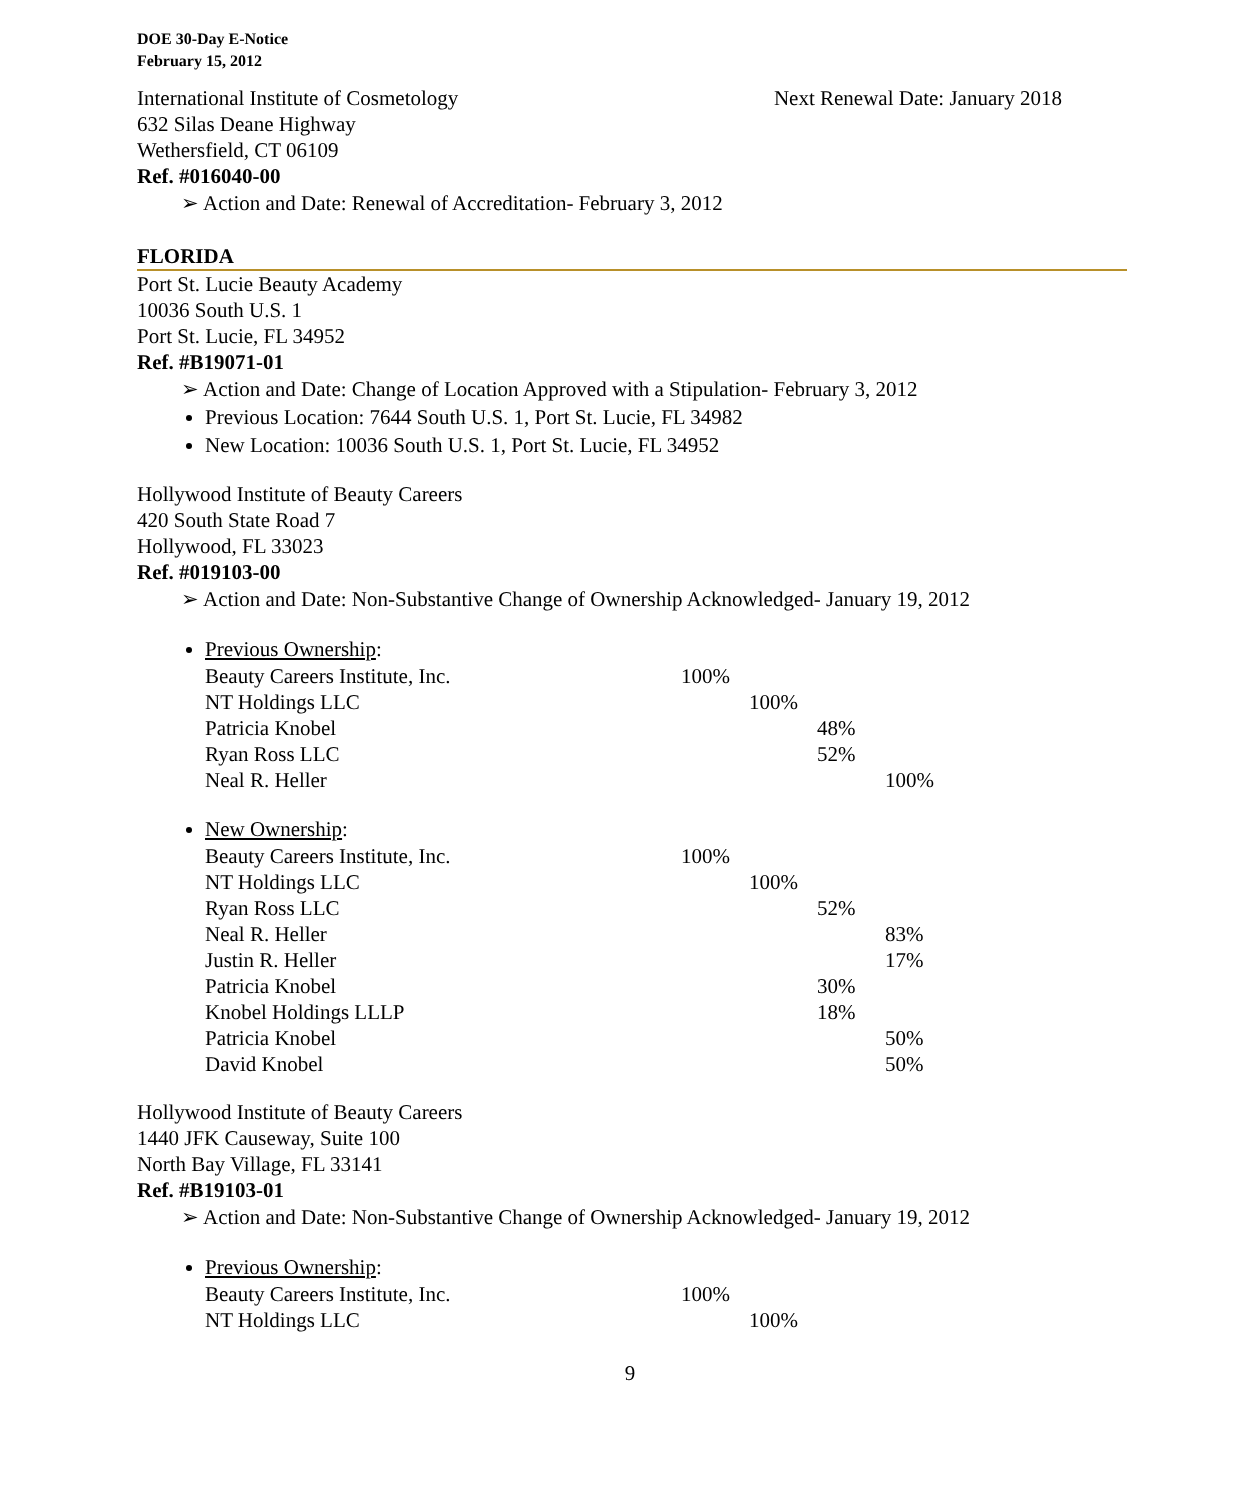DOE 30-Day E-Notice
February 15, 2012
International Institute of Cosmetology Next Renewal Date: January 2018
632 Silas Deane Highway
Wethersfield, CT 06109
Ref. #016040-00
➢ Action and Date: Renewal of Accreditation- February 3, 2012
FLORIDA
Port St. Lucie Beauty Academy
10036 South U.S. 1
Port St. Lucie, FL 34952
Ref. #B19071-01
➢ Action and Date: Change of Location Approved with a Stipulation- February 3, 2012
Previous Location: 7644 South U.S. 1, Port St. Lucie, FL 34982
New Location: 10036 South U.S. 1, Port St. Lucie, FL 34952
Hollywood Institute of Beauty Careers
420 South State Road 7
Hollywood, FL 33023
Ref. #019103-00
➢ Action and Date: Non-Substantive Change of Ownership Acknowledged- January 19, 2012
Previous Ownership:
| Beauty Careers Institute, Inc. | 100% | | | |
| NT Holdings LLC | | 100% | | |
| Patricia Knobel | | | 48% | |
| Ryan Ross LLC | | | 52% | |
| Neal R. Heller | | | | 100% |
New Ownership:
| Beauty Careers Institute, Inc. | 100% | | | |
| NT Holdings LLC | | 100% | | |
| Ryan Ross LLC | | | 52% | |
| Neal R. Heller | | | | 83% |
| Justin R. Heller | | | | 17% |
| Patricia Knobel | | | 30% | |
| Knobel Holdings LLLP | | | 18% | |
| Patricia Knobel | | | | 50% |
| David Knobel | | | | 50% |
Hollywood Institute of Beauty Careers
1440 JFK Causeway, Suite 100
North Bay Village, FL 33141
Ref. #B19103-01
➢ Action and Date: Non-Substantive Change of Ownership Acknowledged- January 19, 2012
Previous Ownership:
| Beauty Careers Institute, Inc. | 100% | | | |
| NT Holdings LLC | | 100% | | |
9